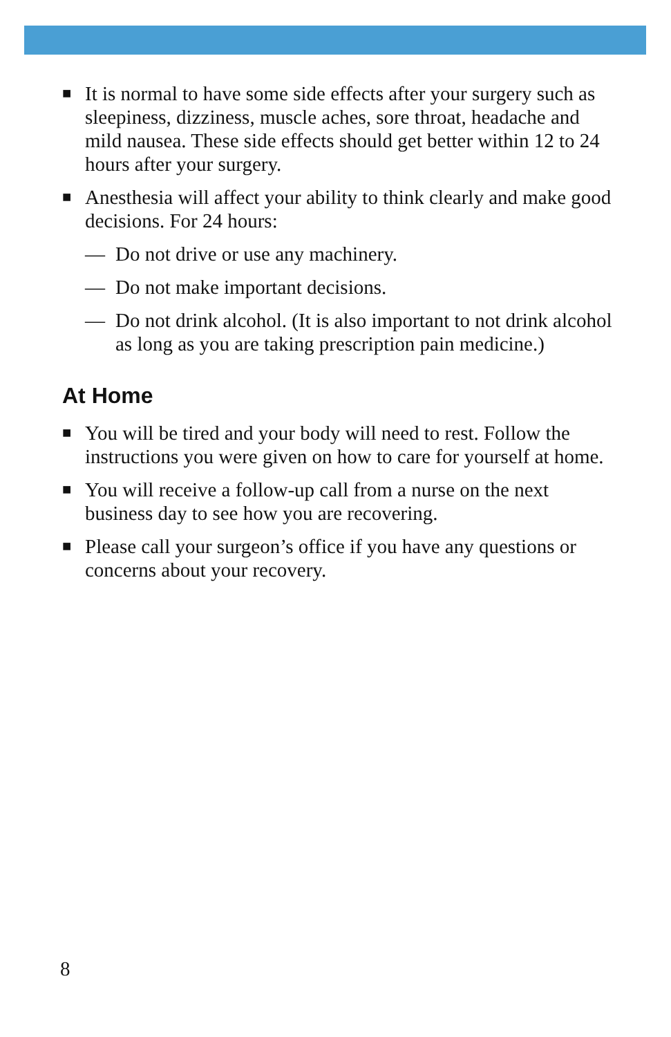■ It is normal to have some side effects after your surgery such as sleepiness, dizziness, muscle aches, sore throat, headache and mild nausea. These side effects should get better within 12 to 24 hours after your surgery.
■ Anesthesia will affect your ability to think clearly and make good decisions. For 24 hours:
— Do not drive or use any machinery.
— Do not make important decisions.
— Do not drink alcohol. (It is also important to not drink alcohol as long as you are taking prescription pain medicine.)
At Home
■ You will be tired and your body will need to rest. Follow the instructions you were given on how to care for yourself at home.
■ You will receive a follow-up call from a nurse on the next business day to see how you are recovering.
■ Please call your surgeon’s office if you have any questions or concerns about your recovery.
8